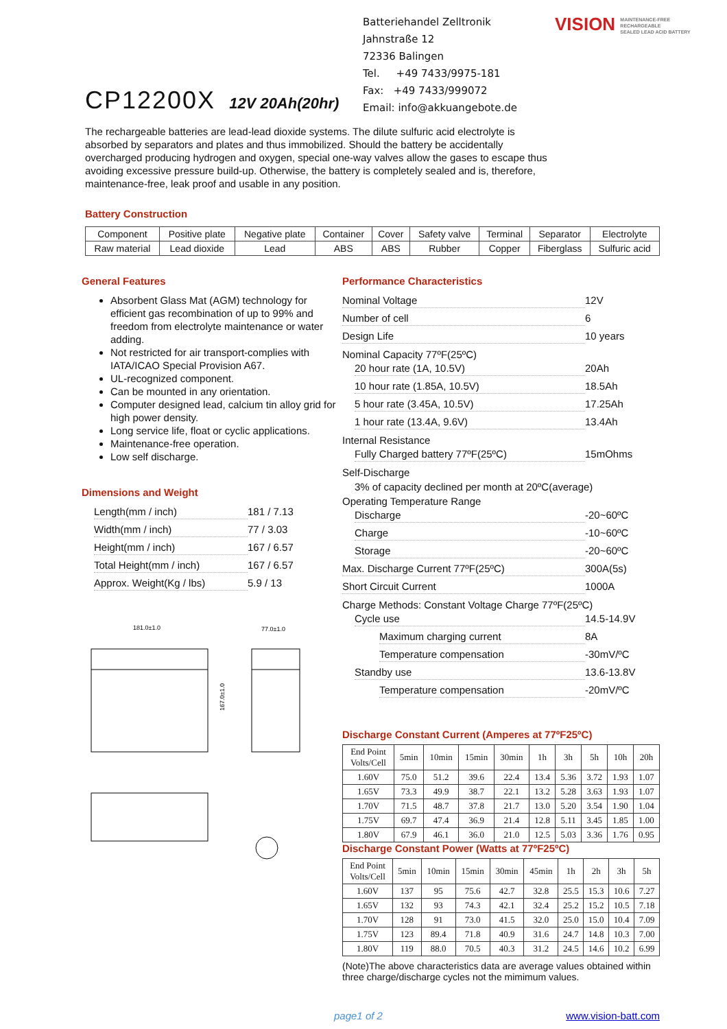CP12200X 12V 20Ah(20hr)
Batteriehandel Zelltronik
Jahnstraße 12
72336 Balingen
Tel. +49 7433/9975-181
Fax: +49 7433/999072
Email: info@akkuangebote.de
VISION MAINTENANCE-FREE
RECHARGEABLE
SEALED LEAD ACID BATTERY
The rechargeable batteries are lead-lead dioxide systems. The dilute sulfuric acid electrolyte is absorbed by separators and plates and thus immobilized. Should the battery be accidentally overcharged producing hydrogen and oxygen, special one-way valves allow the gases to escape thus avoiding excessive pressure build-up. Otherwise, the battery is completely sealed and is, therefore, maintenance-free, leak proof and usable in any position.
Battery Construction
| Component | Positive plate | Negative plate | Container | Cover | Safety valve | Terminal | Separator | Electrolyte |
| Raw material | Lead dioxide | Lead | ABS | ABS | Rubber | Copper | Fiberglass | Sulfuric acid |
General Features
Absorbent Glass Mat (AGM) technology for efficient gas recombination of up to 99% and freedom from electrolyte maintenance or water adding.
Not restricted for air transport-complies with IATA/ICAO Special Provision A67.
UL-recognized component.
Can be mounted in any orientation.
Computer designed lead, calcium tin alloy grid for high power density.
Long service life, float or cyclic applications.
Maintenance-free operation.
Low self discharge.
Dimensions and Weight
Length(mm / inch) 181 / 7.13
Width(mm / inch) 77 / 3.03
Height(mm / inch) 167 / 6.57
Total Height(mm / inch) 167 / 6.57
Approx. Weight(Kg / lbs) 5.9 / 13
181.0±1.0
77.0±1.0
167.0±1.0
Performance Characteristics
Nominal Voltage 12V
Number of cell 6
Design Life 10 years
Nominal Capacity 77ºF(25ºC)
20 hour rate (1A, 10.5V) 20Ah
10 hour rate (1.85A, 10.5V) 18.5Ah
5 hour rate (3.45A, 10.5V) 17.25Ah
1 hour rate (13.4A, 9.6V) 13.4Ah
Internal Resistance
Fully Charged battery 77ºF(25ºC) 15mOhms
Self-Discharge
3% of capacity declined per month at 20ºC(average)
Operating Temperature Range
Discharge -20~60ºC
Charge -10~60ºC
Storage -20~60ºC
Max. Discharge Current 77ºF(25ºC) 300A(5s)
Short Circuit Current 1000A
Charge Methods: Constant Voltage Charge 77ºF(25ºC)
Cycle use 14.5-14.9V
Maximum charging current 8A
Temperature compensation -30mV/ºC
Standby use 13.6-13.8V
Temperature compensation -20mV/ºC
Discharge Constant Current (Amperes at 77ºF25ºC)
| End Point Volts/Cell | 5min | 10min | 15min | 30min | 1h | 3h | 5h | 10h | 20h |
| --- | --- | --- | --- | --- | --- | --- | --- | --- | --- |
| 1.60V | 75.0 | 51.2 | 39.6 | 22.4 | 13.4 | 5.36 | 3.72 | 1.93 | 1.07 |
| 1.65V | 73.3 | 49.9 | 38.7 | 22.1 | 13.2 | 5.28 | 3.63 | 1.93 | 1.07 |
| 1.70V | 71.5 | 48.7 | 37.8 | 21.7 | 13.0 | 5.20 | 3.54 | 1.90 | 1.04 |
| 1.75V | 69.7 | 47.4 | 36.9 | 21.4 | 12.8 | 5.11 | 3.45 | 1.85 | 1.00 |
| 1.80V | 67.9 | 46.1 | 36.0 | 21.0 | 12.5 | 5.03 | 3.36 | 1.76 | 0.95 |
Discharge Constant Power (Watts at 77ºF25ºC)
| End Point Volts/Cell | 5min | 10min | 15min | 30min | 45min | 1h | 2h | 3h | 5h |
| --- | --- | --- | --- | --- | --- | --- | --- | --- | --- |
| 1.60V | 137 | 95 | 75.6 | 42.7 | 32.8 | 25.5 | 15.3 | 10.6 | 7.27 |
| 1.65V | 132 | 93 | 74.3 | 42.1 | 32.4 | 25.2 | 15.2 | 10.5 | 7.18 |
| 1.70V | 128 | 91 | 73.0 | 41.5 | 32.0 | 25.0 | 15.0 | 10.4 | 7.09 |
| 1.75V | 123 | 89.4 | 71.8 | 40.9 | 31.6 | 24.7 | 14.8 | 10.3 | 7.00 |
| 1.80V | 119 | 88.0 | 70.5 | 40.3 | 31.2 | 24.5 | 14.6 | 10.2 | 6.99 |
(Note)The above characteristics data are average values obtained within three charge/discharge cycles not the mimimum values.
page1 of 2 www.vision-batt.com